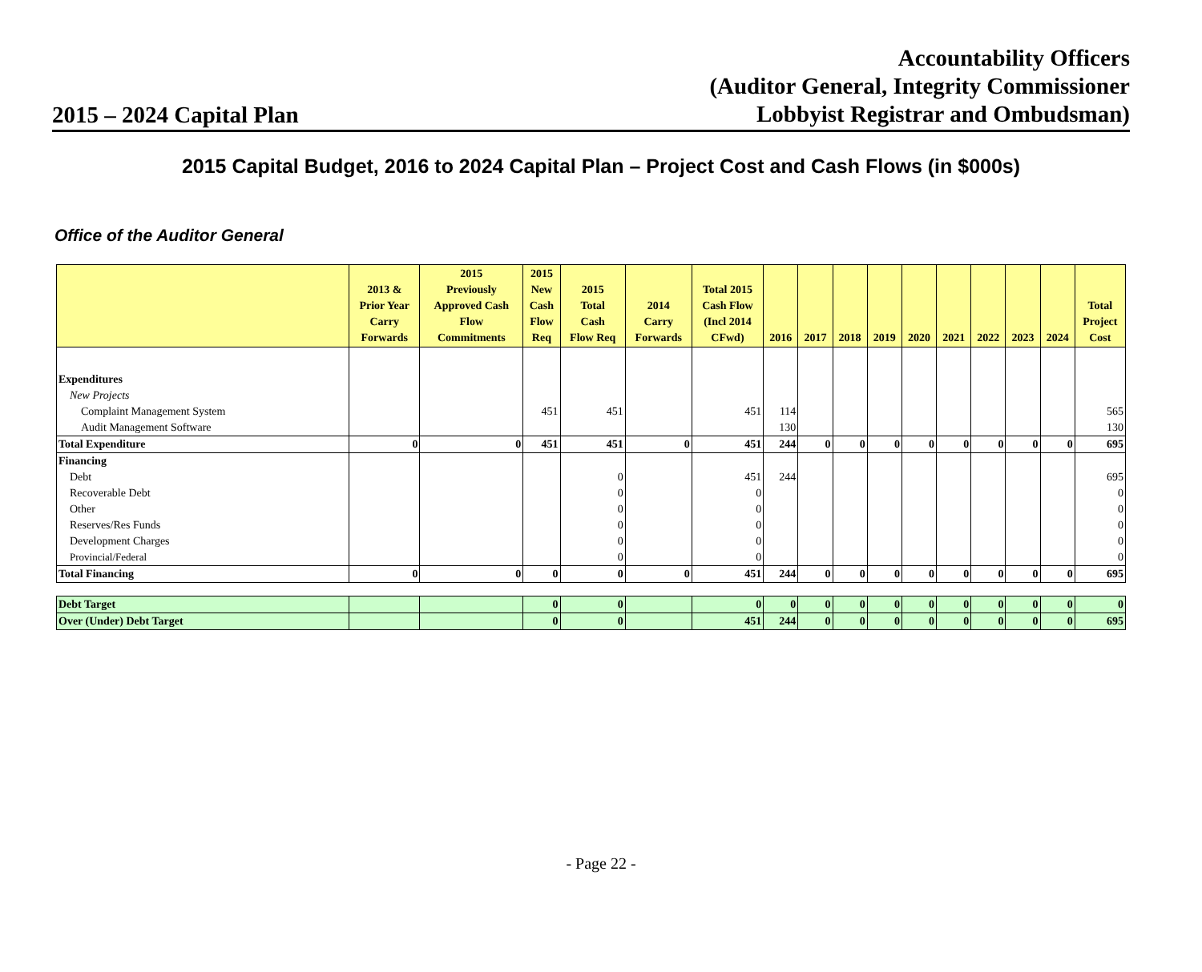2015 – 2024 Capital Plan
Accountability Officers
(Auditor General, Integrity Commissioner
Lobbyist Registrar and Ombudsman)
2015 Capital Budget, 2016 to 2024 Capital Plan – Project Cost and Cash Flows (in $000s)
Office of the Auditor General
| | 2013 & Prior Year Carry Forwards | 2015 Previously Approved Cash Flow Commitments | 2015 New Cash Flow Req | 2015 Total Cash Flow Req | 2014 Carry Forwards | Total 2015 Cash Flow (Incl 2014 CFwd) | 2016 | 2017 | 2018 | 2019 | 2020 | 2021 | 2022 | 2023 | 2024 | Total Project Cost |
| --- | --- | --- | --- | --- | --- | --- | --- | --- | --- | --- | --- | --- | --- | --- | --- | --- |
| Expenditures | | | | | | | | | | | | | | | | |
| New Projects | | | | | | | | | | | | | | | | |
| Complaint Management System | | | 451 | 451 | | 451 | 114 | | | | | | | | | 565 |
| Audit Management Software | | | | | | | 130 | | | | | | | | | 130 |
| Total Expenditure | 0 | 0 | 451 | 451 | 0 | 451 | 244 | 0 | 0 | 0 | 0 | 0 | 0 | 0 | 0 | 695 |
| Financing | | | | | | | | | | | | | | | | |
| Debt | | | | 0 | | 451 | 244 | | | | | | | | | 695 |
| Recoverable Debt | | | | 0 | | 0 | | | | | | | | | | 0 |
| Other | | | | 0 | | 0 | | | | | | | | | | 0 |
| Reserves/Res Funds | | | | 0 | | 0 | | | | | | | | | | 0 |
| Development Charges | | | | 0 | | 0 | | | | | | | | | | 0 |
| Provincial/Federal | | | | 0 | | 0 | | | | | | | | | | 0 |
| Total Financing | 0 | 0 | 0 | 0 | 0 | 451 | 244 | 0 | 0 | 0 | 0 | 0 | 0 | 0 | 0 | 695 |
| Debt Target | | | 0 | 0 | | 0 | 0 | 0 | 0 | 0 | 0 | 0 | 0 | 0 | 0 | 0 |
| Over (Under) Debt Target | | | 0 | 0 | | 451 | 244 | 0 | 0 | 0 | 0 | 0 | 0 | 0 | 0 | 695 |
- Page 22 -